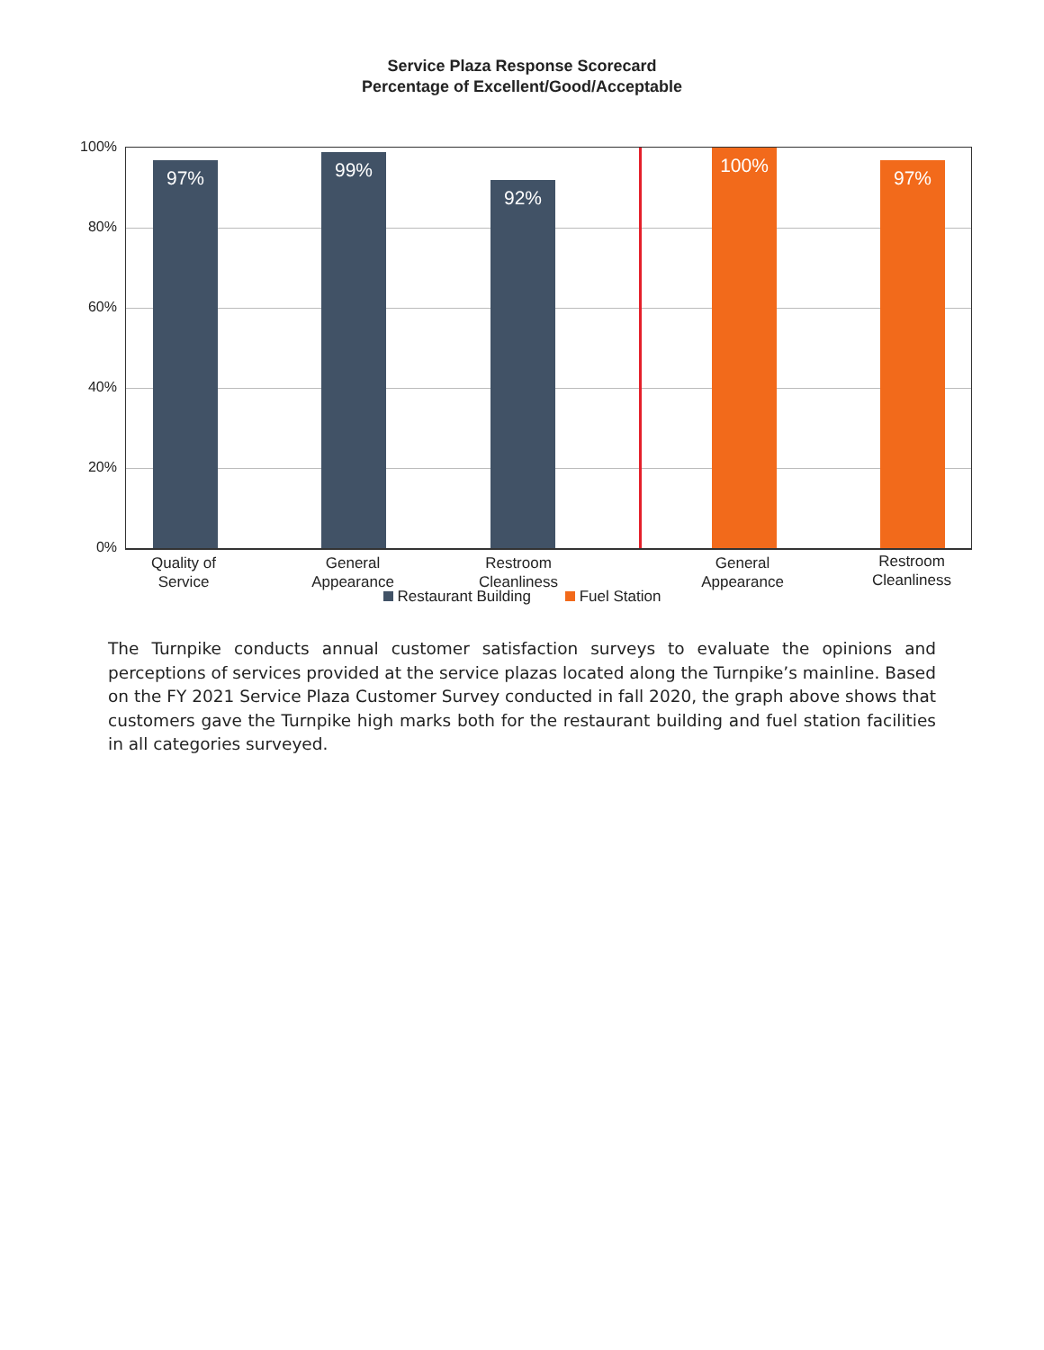Service Plaza Response Scorecard
Percentage of Excellent/Good/Acceptable
100%
80%
60%
40%
20%
0%
97% 99% 92% 100% 97%
Quality of
Service
General
Appearance
Restroom
Cleanliness
General
Appearance
Restroom
Cleanliness
Restaurant Building Fuel Station
The Turnpike conducts annual customer satisfaction surveys to evaluate the opinions and perceptions of services provided at the service plazas located along the Turnpike’s mainline. Based on the FY 2021 Service Plaza Customer Survey conducted in fall 2020, the graph above shows that customers gave the Turnpike high marks both for the restaurant building and fuel station facilities in all categories surveyed.